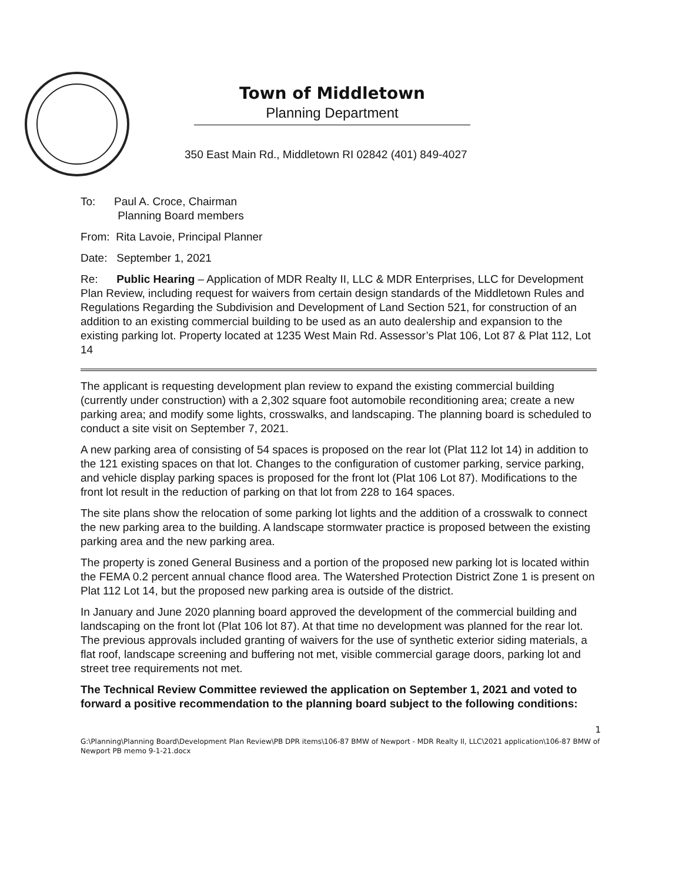Town of Middletown
Planning Department
350 East Main Rd., Middletown RI 02842 (401) 849-4027
To: Paul A. Croce, Chairman
Planning Board members
From: Rita Lavoie, Principal Planner
Date: September 1, 2021
Re: Public Hearing – Application of MDR Realty II, LLC & MDR Enterprises, LLC for Development Plan Review, including request for waivers from certain design standards of the Middletown Rules and Regulations Regarding the Subdivision and Development of Land Section 521, for construction of an addition to an existing commercial building to be used as an auto dealership and expansion to the existing parking lot. Property located at 1235 West Main Rd. Assessor’s Plat 106, Lot 87 & Plat 112, Lot 14
The applicant is requesting development plan review to expand the existing commercial building (currently under construction) with a 2,302 square foot automobile reconditioning area; create a new parking area; and modify some lights, crosswalks, and landscaping. The planning board is scheduled to conduct a site visit on September 7, 2021.
A new parking area of consisting of 54 spaces is proposed on the rear lot (Plat 112 lot 14) in addition to the 121 existing spaces on that lot. Changes to the configuration of customer parking, service parking, and vehicle display parking spaces is proposed for the front lot (Plat 106 Lot 87). Modifications to the front lot result in the reduction of parking on that lot from 228 to 164 spaces.
The site plans show the relocation of some parking lot lights and the addition of a crosswalk to connect the new parking area to the building. A landscape stormwater practice is proposed between the existing parking area and the new parking area.
The property is zoned General Business and a portion of the proposed new parking lot is located within the FEMA 0.2 percent annual chance flood area. The Watershed Protection District Zone 1 is present on Plat 112 Lot 14, but the proposed new parking area is outside of the district.
In January and June 2020 planning board approved the development of the commercial building and landscaping on the front lot (Plat 106 lot 87). At that time no development was planned for the rear lot. The previous approvals included granting of waivers for the use of synthetic exterior siding materials, a flat roof, landscape screening and buffering not met, visible commercial garage doors, parking lot and street tree requirements not met.
The Technical Review Committee reviewed the application on September 1, 2021 and voted to forward a positive recommendation to the planning board subject to the following conditions:
1
G:\Planning\Planning Board\Development Plan Review\PB DPR items\106-87 BMW of Newport - MDR Realty II, LLC\2021 application\106-87 BMW of Newport PB memo 9-1-21.docx